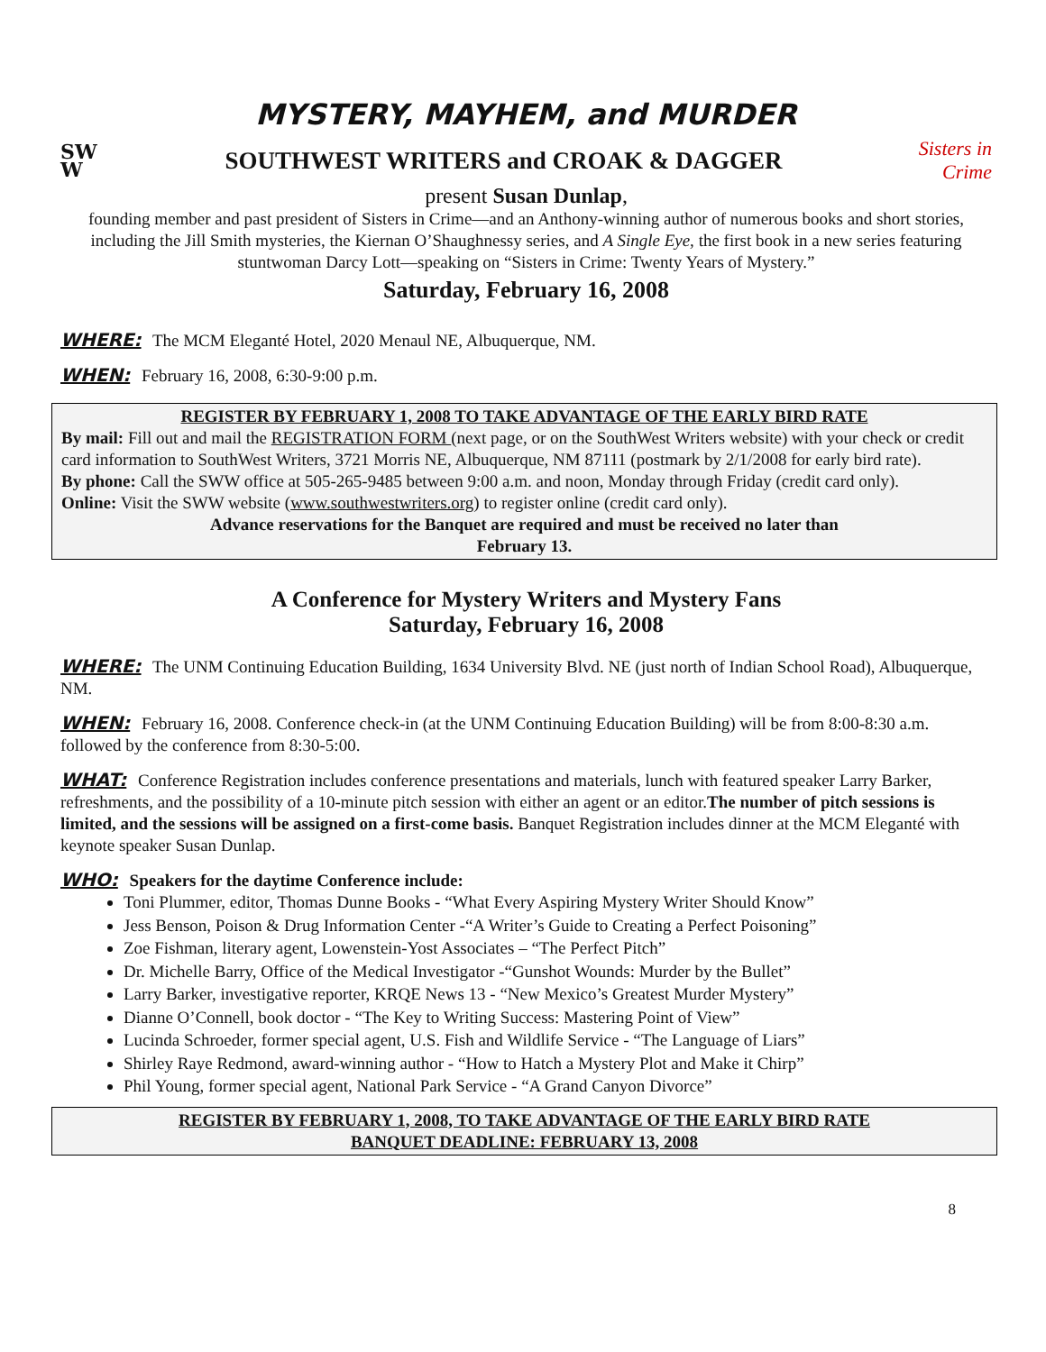MYSTERY, MAYHEM, and MURDER
SW
W
SOUTHWEST WRITERS and CROAK & DAGGER
Sisters in Crime
present Susan Dunlap,
founding member and past president of Sisters in Crime—and an Anthony-winning author of numerous books and short stories, including the Jill Smith mysteries, the Kiernan O’Shaughnessy series, and A Single Eye, the first book in a new series featuring stuntwoman Darcy Lott—speaking on “Sisters in Crime: Twenty Years of Mystery.”
Saturday, February 16, 2008
WHERE: The MCM Eleganté Hotel, 2020 Menaul NE, Albuquerque, NM.
WHEN: February 16, 2008, 6:30-9:00 p.m.
REGISTER BY FEBRUARY 1, 2008 TO TAKE ADVANTAGE OF THE EARLY BIRD RATE
By mail: Fill out and mail the REGISTRATION FORM (next page, or on the SouthWest Writers website) with your check or credit card information to SouthWest Writers, 3721 Morris NE, Albuquerque, NM 87111 (postmark by 2/1/2008 for early bird rate).
By phone: Call the SWW office at 505-265-9485 between 9:00 a.m. and noon, Monday through Friday (credit card only).
Online: Visit the SWW website (www.southwestwriters.org) to register online (credit card only).
Advance reservations for the Banquet are required and must be received no later than
February 13.
A Conference for Mystery Writers and Mystery Fans
Saturday, February 16, 2008
WHERE: The UNM Continuing Education Building, 1634 University Blvd. NE (just north of Indian School Road), Albuquerque, NM.
WHEN: February 16, 2008. Conference check-in (at the UNM Continuing Education Building) will be from 8:00-8:30 a.m. followed by the conference from 8:30-5:00.
WHAT: Conference Registration includes conference presentations and materials, lunch with featured speaker Larry Barker, refreshments, and the possibility of a 10-minute pitch session with either an agent or an editor.The number of pitch sessions is limited, and the sessions will be assigned on a first-come basis. Banquet Registration includes dinner at the MCM Eleganté with keynote speaker Susan Dunlap.
WHO: Speakers for the daytime Conference include:
Toni Plummer, editor, Thomas Dunne Books - “What Every Aspiring Mystery Writer Should Know”
Jess Benson, Poison & Drug Information Center -“A Writer’s Guide to Creating a Perfect Poisoning”
Zoe Fishman, literary agent, Lowenstein-Yost Associates – “The Perfect Pitch”
Dr. Michelle Barry, Office of the Medical Investigator -“Gunshot Wounds: Murder by the Bullet”
Larry Barker, investigative reporter, KRQE News 13 - “New Mexico’s Greatest Murder Mystery”
Dianne O’Connell, book doctor - “The Key to Writing Success: Mastering Point of View”
Lucinda Schroeder, former special agent, U.S. Fish and Wildlife Service - “The Language of Liars”
Shirley Raye Redmond, award-winning author - “How to Hatch a Mystery Plot and Make it Chirp”
Phil Young, former special agent, National Park Service - “A Grand Canyon Divorce”
REGISTER BY FEBRUARY 1, 2008, TO TAKE ADVANTAGE OF THE EARLY BIRD RATE
BANQUET DEADLINE: FEBRUARY 13, 2008
8